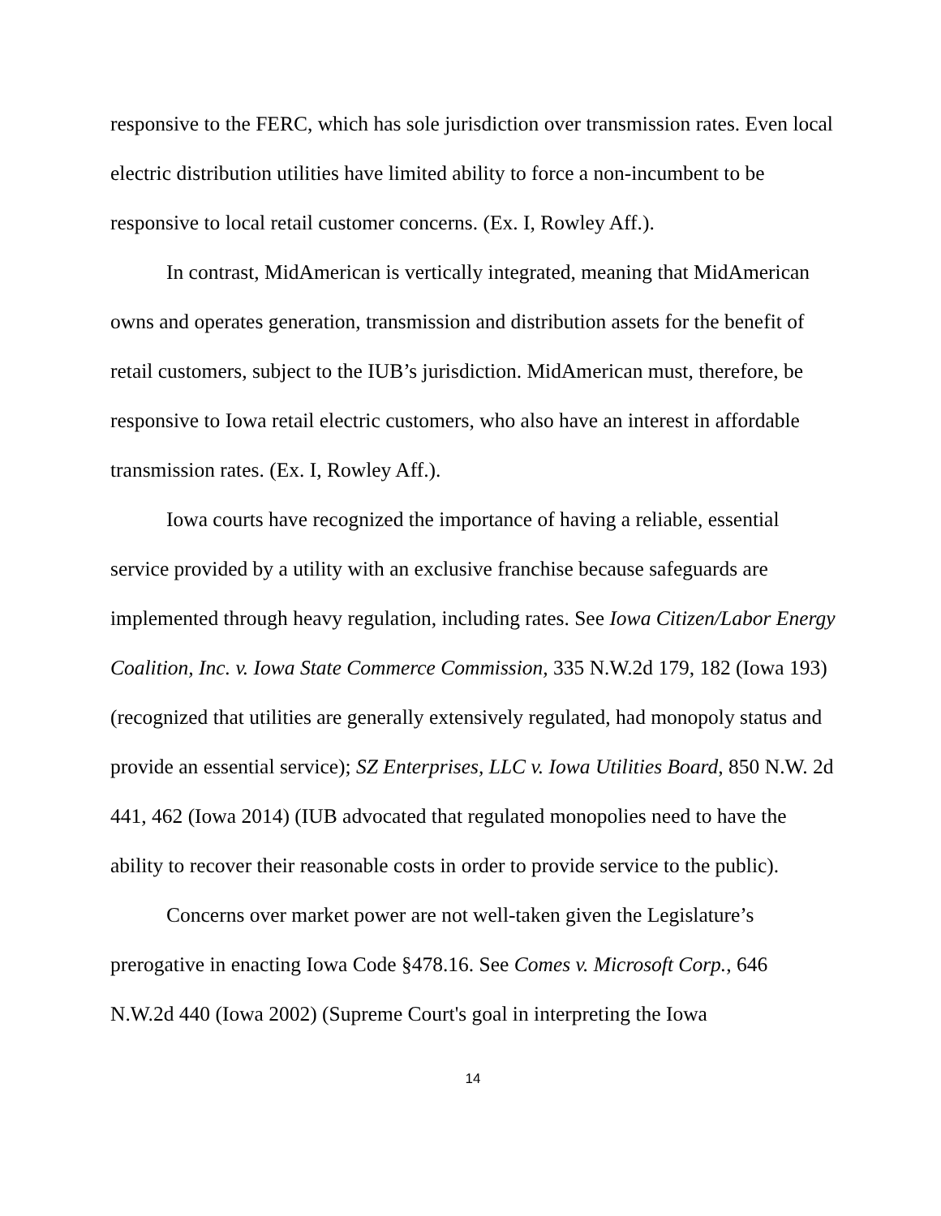responsive to the FERC, which has sole jurisdiction over transmission rates. Even local electric distribution utilities have limited ability to force a non-incumbent to be responsive to local retail customer concerns. (Ex. I, Rowley Aff.).
In contrast, MidAmerican is vertically integrated, meaning that MidAmerican owns and operates generation, transmission and distribution assets for the benefit of retail customers, subject to the IUB’s jurisdiction. MidAmerican must, therefore, be responsive to Iowa retail electric customers, who also have an interest in affordable transmission rates. (Ex. I, Rowley Aff.).
Iowa courts have recognized the importance of having a reliable, essential service provided by a utility with an exclusive franchise because safeguards are implemented through heavy regulation, including rates. See Iowa Citizen/Labor Energy Coalition, Inc. v. Iowa State Commerce Commission, 335 N.W.2d 179, 182 (Iowa 193) (recognized that utilities are generally extensively regulated, had monopoly status and provide an essential service); SZ Enterprises, LLC v. Iowa Utilities Board, 850 N.W. 2d 441, 462 (Iowa 2014) (IUB advocated that regulated monopolies need to have the ability to recover their reasonable costs in order to provide service to the public).
Concerns over market power are not well-taken given the Legislature’s prerogative in enacting Iowa Code §478.16. See Comes v. Microsoft Corp., 646 N.W.2d 440 (Iowa 2002) (Supreme Court's goal in interpreting the Iowa
14